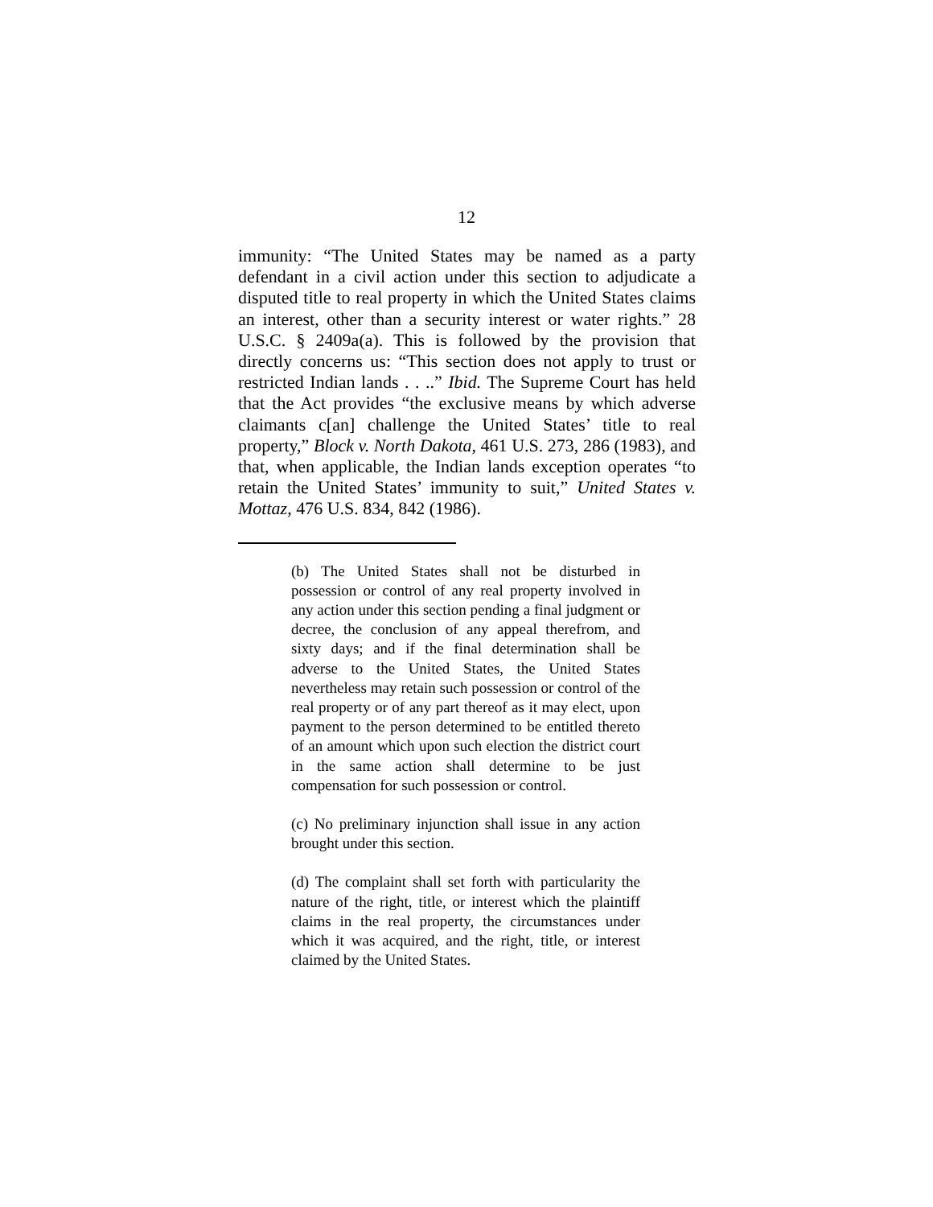12
immunity: “The United States may be named as a party defendant in a civil action under this section to adjudicate a disputed title to real property in which the United States claims an interest, other than a security interest or water rights.” 28 U.S.C. § 2409a(a). This is followed by the provision that directly concerns us: “This section does not apply to trust or restricted Indian lands . . ..” Ibid. The Supreme Court has held that the Act provides “the exclusive means by which adverse claimants c[an] challenge the United States’ title to real property,” Block v. North Dakota, 461 U.S. 273, 286 (1983), and that, when applicable, the Indian lands exception operates “to retain the United States’ immunity to suit,” United States v. Mottaz, 476 U.S. 834, 842 (1986).
(b) The United States shall not be disturbed in possession or control of any real property involved in any action under this section pending a final judgment or decree, the conclusion of any appeal therefrom, and sixty days; and if the final determination shall be adverse to the United States, the United States nevertheless may retain such possession or control of the real property or of any part thereof as it may elect, upon payment to the person determined to be entitled thereto of an amount which upon such election the district court in the same action shall determine to be just compensation for such possession or control.
(c) No preliminary injunction shall issue in any action brought under this section.
(d) The complaint shall set forth with particularity the nature of the right, title, or interest which the plaintiff claims in the real property, the circumstances under which it was acquired, and the right, title, or interest claimed by the United States.